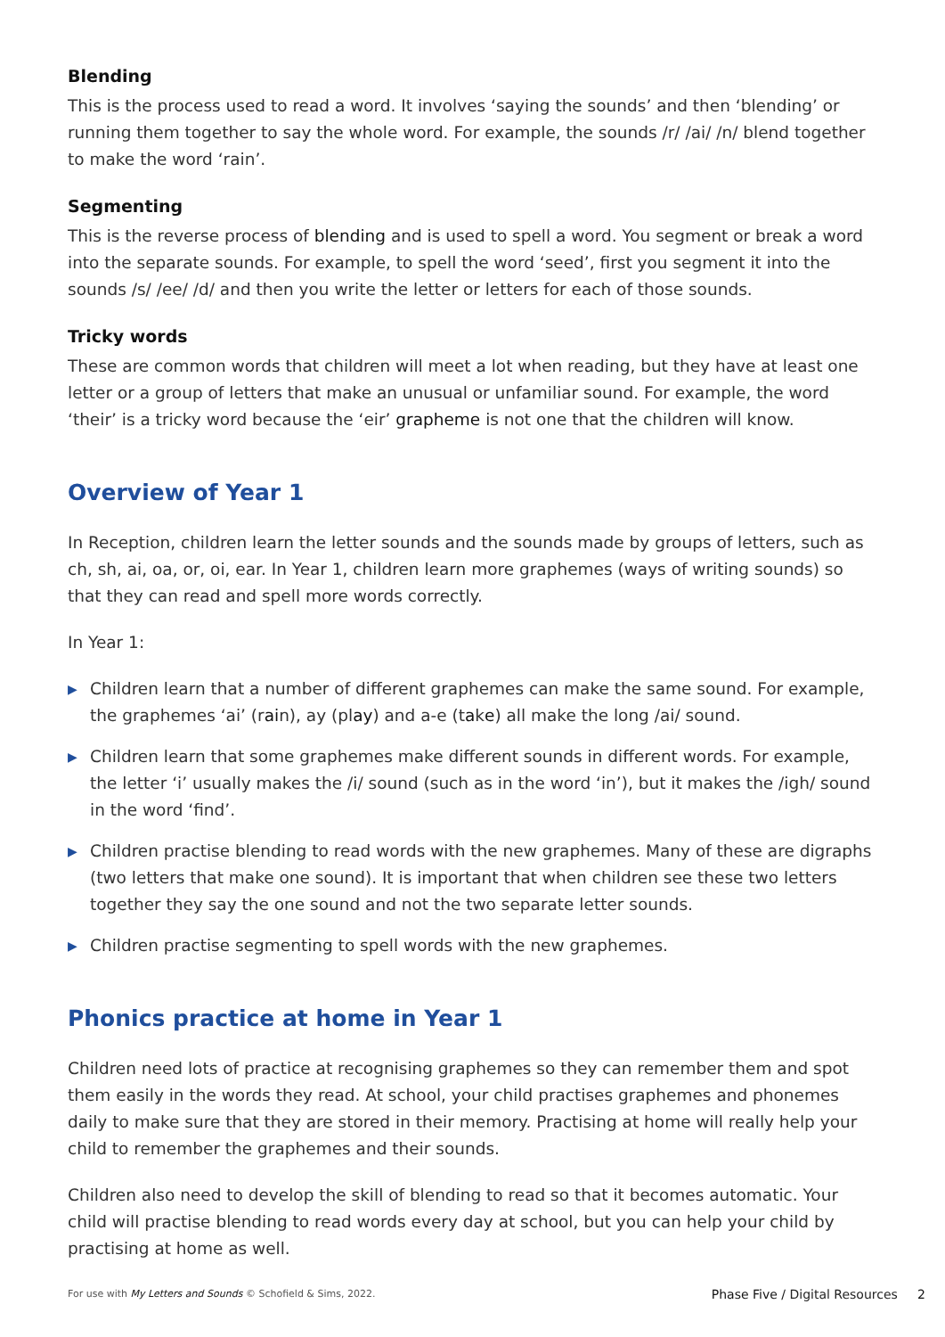Blending
This is the process used to read a word. It involves ‘saying the sounds’ and then ‘blending’ or running them together to say the whole word. For example, the sounds /r/ /ai/ /n/ blend together to make the word ‘rain’.
Segmenting
This is the reverse process of blending and is used to spell a word. You segment or break a word into the separate sounds. For example, to spell the word ‘seed’, first you segment it into the sounds /s/ /ee/ /d/ and then you write the letter or letters for each of those sounds.
Tricky words
These are common words that children will meet a lot when reading, but they have at least one letter or a group of letters that make an unusual or unfamiliar sound. For example, the word ‘their’ is a tricky word because the ‘eir’ grapheme is not one that the children will know.
Overview of Year 1
In Reception, children learn the letter sounds and the sounds made by groups of letters, such as ch, sh, ai, oa, or, oi, ear. In Year 1, children learn more graphemes (ways of writing sounds) so that they can read and spell more words correctly.
In Year 1:
▶ Children learn that a number of different graphemes can make the same sound. For example, the graphemes ‘ai’ (rain), ay (play) and a-e (take) all make the long /ai/ sound.
▶ Children learn that some graphemes make different sounds in different words. For example, the letter ‘i’ usually makes the /i/ sound (such as in the word ‘in’), but it makes the /igh/ sound in the word ‘find’.
▶ Children practise blending to read words with the new graphemes. Many of these are digraphs (two letters that make one sound). It is important that when children see these two letters together they say the one sound and not the two separate letter sounds.
▶ Children practise segmenting to spell words with the new graphemes.
Phonics practice at home in Year 1
Children need lots of practice at recognising graphemes so they can remember them and spot them easily in the words they read. At school, your child practises graphemes and phonemes daily to make sure that they are stored in their memory. Practising at home will really help your child to remember the graphemes and their sounds.
Children also need to develop the skill of blending to read so that it becomes automatic. Your child will practise blending to read words every day at school, but you can help your child by practising at home as well.
For use with My Letters and Sounds © Schofield & Sims, 2022. Phase Five / Digital Resources 2